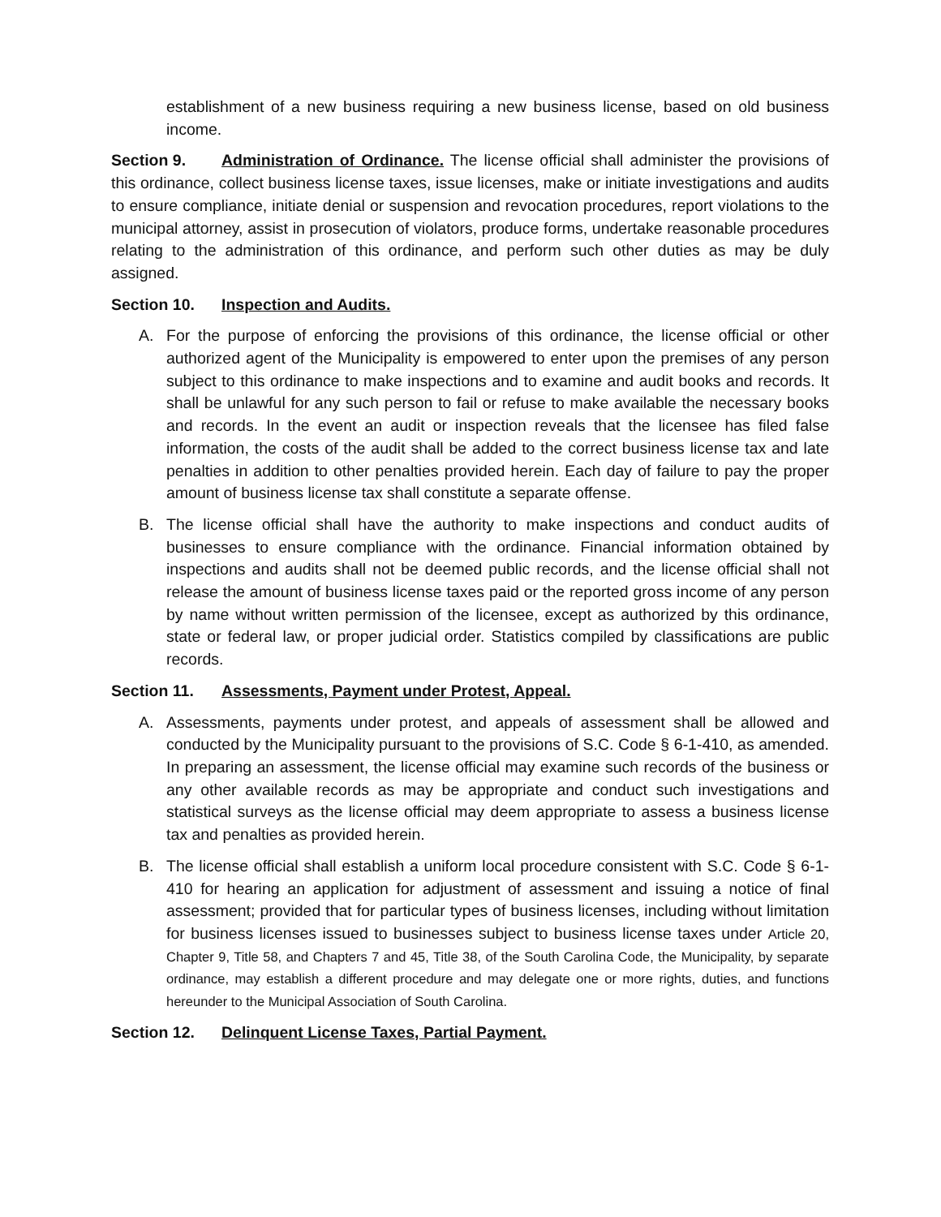establishment of a new business requiring a new business license, based on old business income.
Section 9. Administration of Ordinance. The license official shall administer the provisions of this ordinance, collect business license taxes, issue licenses, make or initiate investigations and audits to ensure compliance, initiate denial or suspension and revocation procedures, report violations to the municipal attorney, assist in prosecution of violators, produce forms, undertake reasonable procedures relating to the administration of this ordinance, and perform such other duties as may be duly assigned.
Section 10. Inspection and Audits.
A. For the purpose of enforcing the provisions of this ordinance, the license official or other authorized agent of the Municipality is empowered to enter upon the premises of any person subject to this ordinance to make inspections and to examine and audit books and records. It shall be unlawful for any such person to fail or refuse to make available the necessary books and records. In the event an audit or inspection reveals that the licensee has filed false information, the costs of the audit shall be added to the correct business license tax and late penalties in addition to other penalties provided herein. Each day of failure to pay the proper amount of business license tax shall constitute a separate offense.
B. The license official shall have the authority to make inspections and conduct audits of businesses to ensure compliance with the ordinance. Financial information obtained by inspections and audits shall not be deemed public records, and the license official shall not release the amount of business license taxes paid or the reported gross income of any person by name without written permission of the licensee, except as authorized by this ordinance, state or federal law, or proper judicial order. Statistics compiled by classifications are public records.
Section 11. Assessments, Payment under Protest, Appeal.
A. Assessments, payments under protest, and appeals of assessment shall be allowed and conducted by the Municipality pursuant to the provisions of S.C. Code § 6-1-410, as amended. In preparing an assessment, the license official may examine such records of the business or any other available records as may be appropriate and conduct such investigations and statistical surveys as the license official may deem appropriate to assess a business license tax and penalties as provided herein.
B. The license official shall establish a uniform local procedure consistent with S.C. Code § 6-1-410 for hearing an application for adjustment of assessment and issuing a notice of final assessment; provided that for particular types of business licenses, including without limitation for business licenses issued to businesses subject to business license taxes under Article 20, Chapter 9, Title 58, and Chapters 7 and 45, Title 38, of the South Carolina Code, the Municipality, by separate ordinance, may establish a different procedure and may delegate one or more rights, duties, and functions hereunder to the Municipal Association of South Carolina.
Section 12. Delinquent License Taxes, Partial Payment.